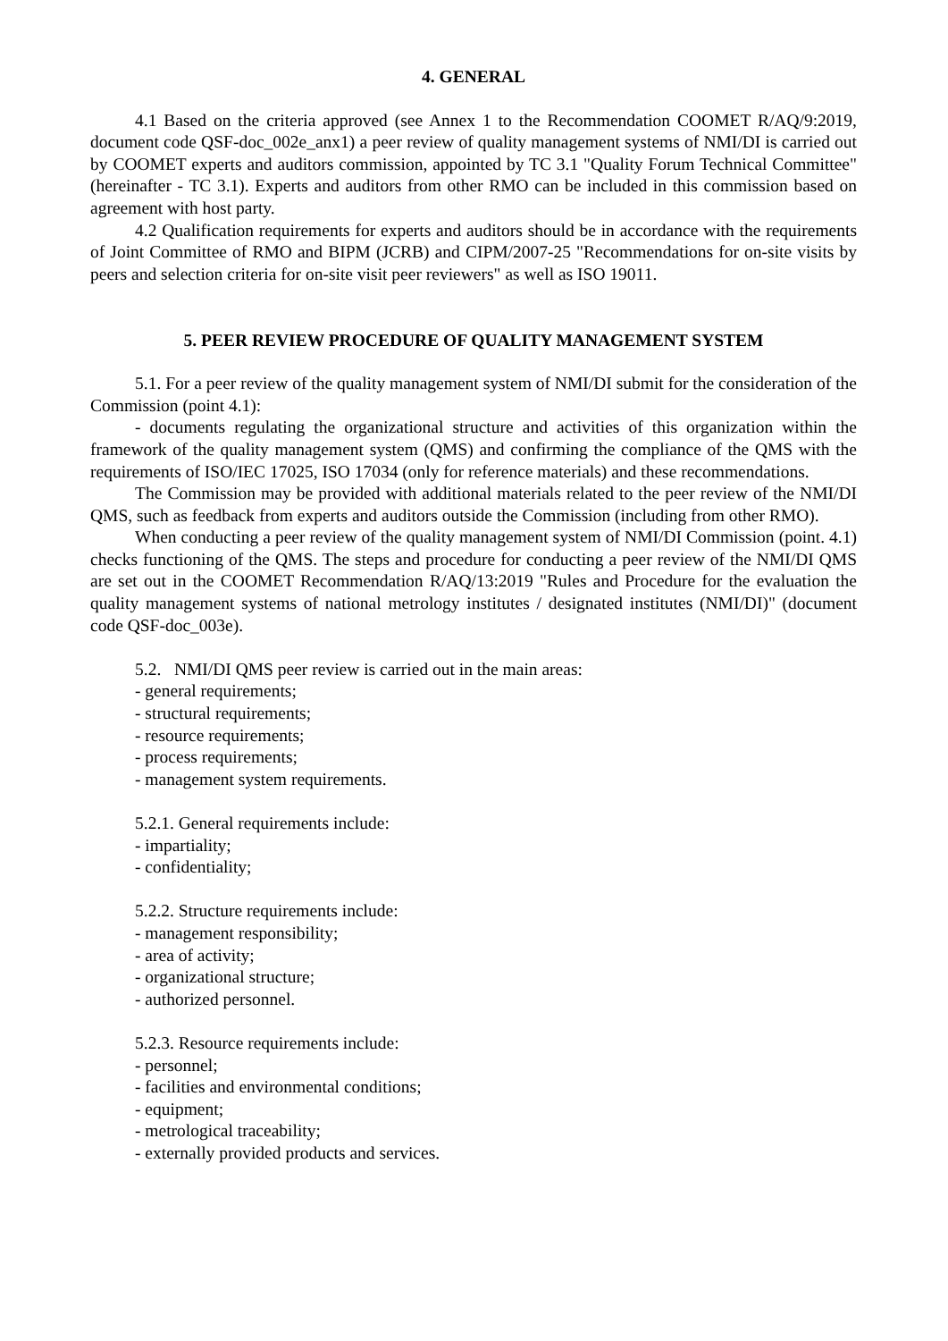4. GENERAL
4.1 Based on the criteria approved (see Annex 1 to the Recommendation COOMET R/AQ/9:2019, document code QSF-doc_002e_anx1) a peer review of quality management systems of NMI/DI is carried out by COOMET experts and auditors commission, appointed by TC 3.1 "Quality Forum Technical Committee" (hereinafter - TC 3.1). Experts and auditors from other RMO can be included in this commission based on agreement with host party.
4.2 Qualification requirements for experts and auditors should be in accordance with the requirements of Joint Committee of RMO and BIPM (JCRB) and CIPM/2007-25 "Recommendations for on-site visits by peers and selection criteria for on-site visit peer reviewers" as well as ISO 19011.
5. PEER REVIEW PROCEDURE OF QUALITY MANAGEMENT SYSTEM
5.1. For a peer review of the quality management system of NMI/DI submit for the consideration of the Commission (point 4.1):
- documents regulating the organizational structure and activities of this organization within the framework of the quality management system (QMS) and confirming the compliance of the QMS with the requirements of ISO/IEC 17025, ISO 17034 (only for reference materials) and these recommendations.
The Commission may be provided with additional materials related to the peer review of the NMI/DI QMS, such as feedback from experts and auditors outside the Commission (including from other RMO).
When conducting a peer review of the quality management system of NMI/DI Commission (point. 4.1) checks functioning of the QMS. The steps and procedure for conducting a peer review of the NMI/DI QMS are set out in the COOMET Recommendation R/AQ/13:2019 "Rules and Procedure for the evaluation the quality management systems of national metrology institutes / designated institutes (NMI/DI)" (document code QSF-doc_003e).
5.2. NMI/DI QMS peer review is carried out in the main areas:
- general requirements;
- structural requirements;
- resource requirements;
- process requirements;
- management system requirements.
5.2.1. General requirements include:
- impartiality;
- confidentiality;
5.2.2. Structure requirements include:
- management responsibility;
- area of activity;
- organizational structure;
- authorized personnel.
5.2.3. Resource requirements include:
- personnel;
- facilities and environmental conditions;
- equipment;
- metrological traceability;
- externally provided products and services.